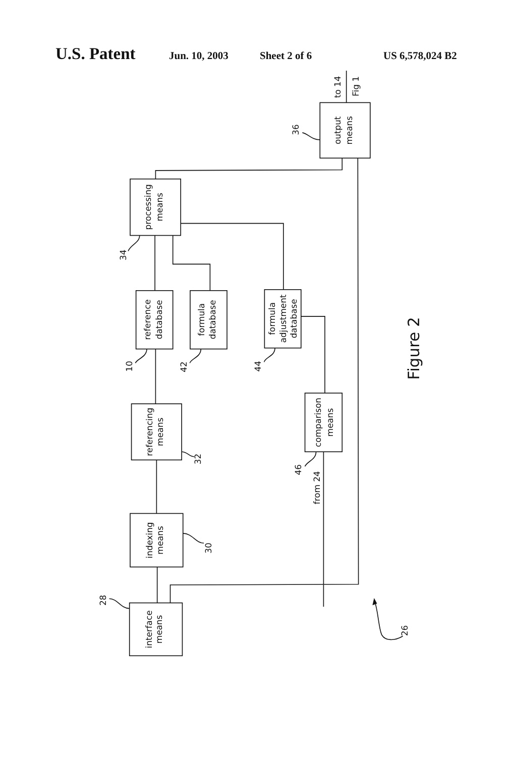U.S. Patent Jun. 10, 2003 Sheet 2 of 6 US 6,578,024 B2
interface
means
indexing
means
referencing
means
reference
database
formula
database
formula
adjustment
database
comparison
means
processing
means
output
means
to 14
Fig 1
from 24
28
30
32
10
42
44
46
34
36
26
Figure 2